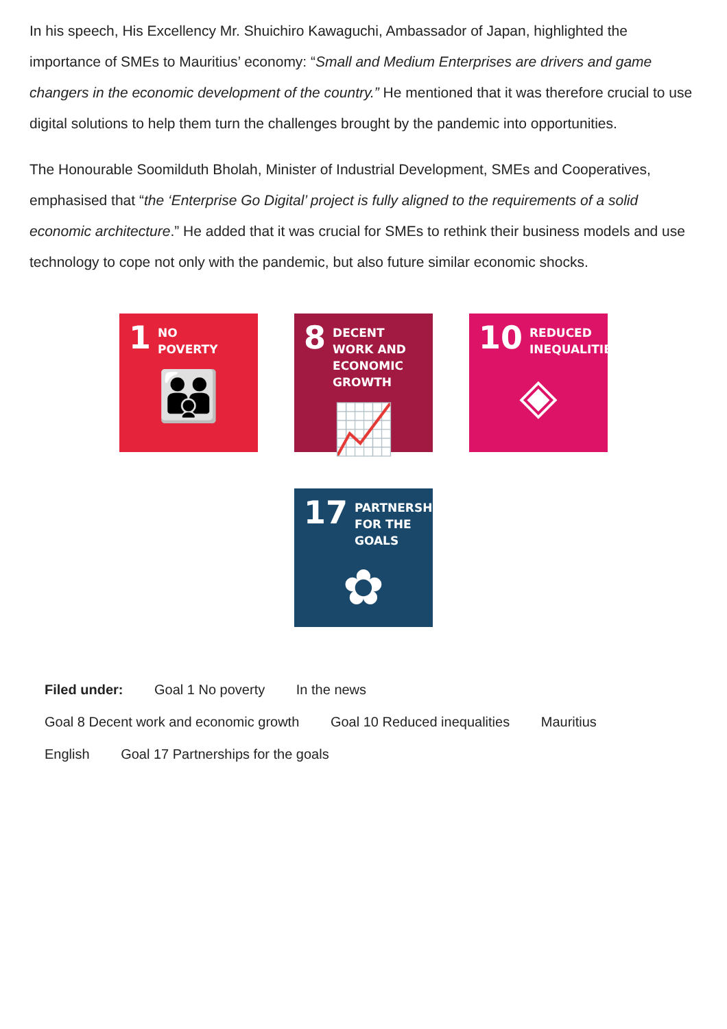In his speech, His Excellency Mr. Shuichiro Kawaguchi, Ambassador of Japan, highlighted the importance of SMEs to Mauritius’ economy: “Small and Medium Enterprises are drivers and game changers in the economic development of the country.” He mentioned that it was therefore crucial to use digital solutions to help them turn the challenges brought by the pandemic into opportunities.
The Honourable Soomilduth Bholah, Minister of Industrial Development, SMEs and Cooperatives, emphasised that “the ‘Enterprise Go Digital’ project is fully aligned to the requirements of a solid economic architecture.” He added that it was crucial for SMEs to rethink their business models and use technology to cope not only with the pandemic, but also future similar economic shocks.
1 NO
POVERTY
👪
8 DECENT WORK AND
ECONOMIC GROWTH
📈
10 REDUCED
INEQUALITIES
◈
17 PARTNERSHIPS
FOR THE GOALS
✿
Filed under: Goal 1 No poverty In the news
Goal 8 Decent work and economic growth Goal 10 Reduced inequalities Mauritius
English Goal 17 Partnerships for the goals